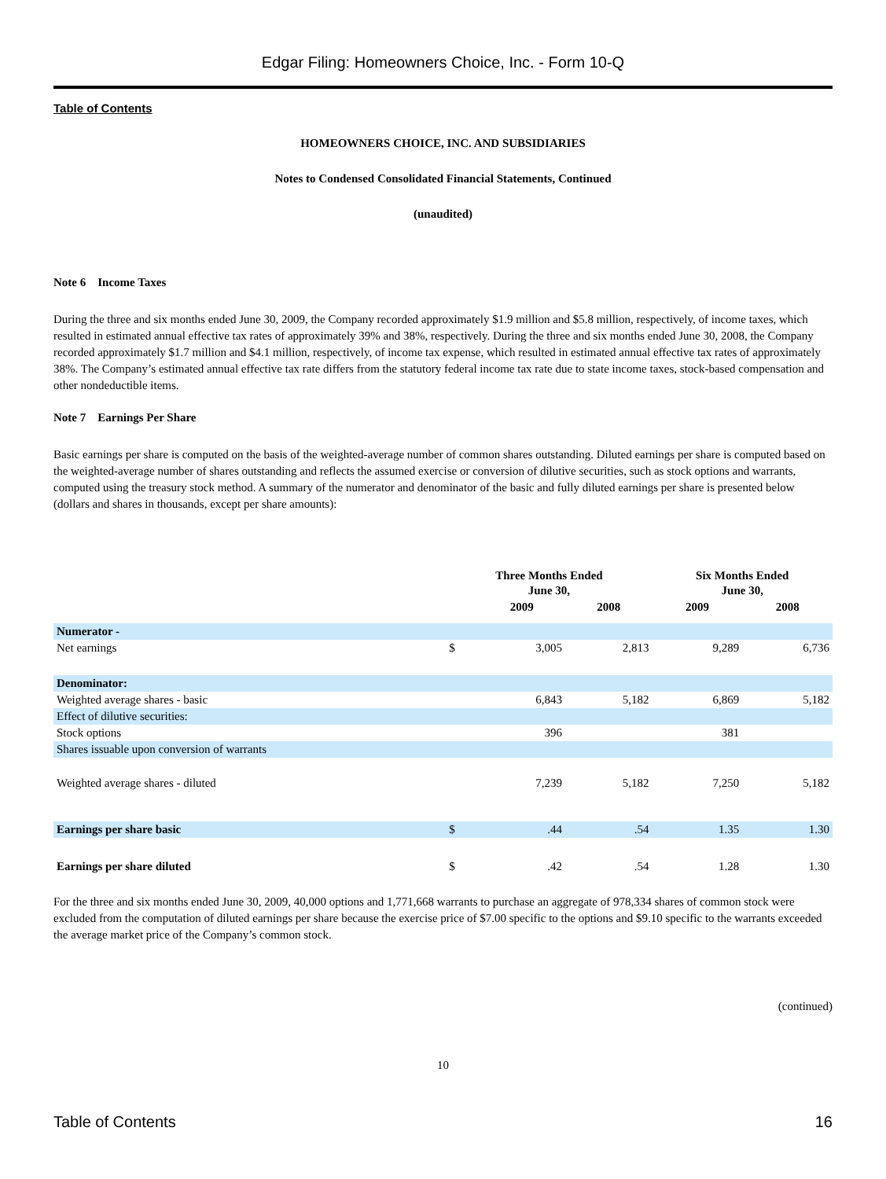Edgar Filing: Homeowners Choice, Inc. - Form 10-Q
Table of Contents
HOMEOWNERS CHOICE, INC. AND SUBSIDIARIES
Notes to Condensed Consolidated Financial Statements, Continued
(unaudited)
Note 6 Income Taxes
During the three and six months ended June 30, 2009, the Company recorded approximately $1.9 million and $5.8 million, respectively, of income taxes, which resulted in estimated annual effective tax rates of approximately 39% and 38%, respectively. During the three and six months ended June 30, 2008, the Company recorded approximately $1.7 million and $4.1 million, respectively, of income tax expense, which resulted in estimated annual effective tax rates of approximately 38%. The Company’s estimated annual effective tax rate differs from the statutory federal income tax rate due to state income taxes, stock-based compensation and other nondeductible items.
Note 7 Earnings Per Share
Basic earnings per share is computed on the basis of the weighted-average number of common shares outstanding. Diluted earnings per share is computed based on the weighted-average number of shares outstanding and reflects the assumed exercise or conversion of dilutive securities, such as stock options and warrants, computed using the treasury stock method. A summary of the numerator and denominator of the basic and fully diluted earnings per share is presented below (dollars and shares in thousands, except per share amounts):
| | Three Months Ended June 30, | | | Six Months Ended June 30, | |
| --- | --- | --- | --- | --- | --- |
| | | 2009 | 2008 | 2009 | 2008 |
| Numerator - | | | | | |
| Net earnings | $ | 3,005 | 2,813 | 9,289 | 6,736 |
| Denominator: | | | | | |
| Weighted average shares - basic | | 6,843 | 5,182 | 6,869 | 5,182 |
| Effect of dilutive securities: | | | | | |
| Stock options | | 396 | | 381 | |
| Shares issuable upon conversion of warrants | | | | | |
| Weighted average shares - diluted | | 7,239 | 5,182 | 7,250 | 5,182 |
| Earnings per share basic | $ | .44 | .54 | 1.35 | 1.30 |
| Earnings per share diluted | $ | .42 | .54 | 1.28 | 1.30 |
For the three and six months ended June 30, 2009, 40,000 options and 1,771,668 warrants to purchase an aggregate of 978,334 shares of common stock were excluded from the computation of diluted earnings per share because the exercise price of $7.00 specific to the options and $9.10 specific to the warrants exceeded the average market price of the Company’s common stock.
(continued)
10
Table of Contents 16